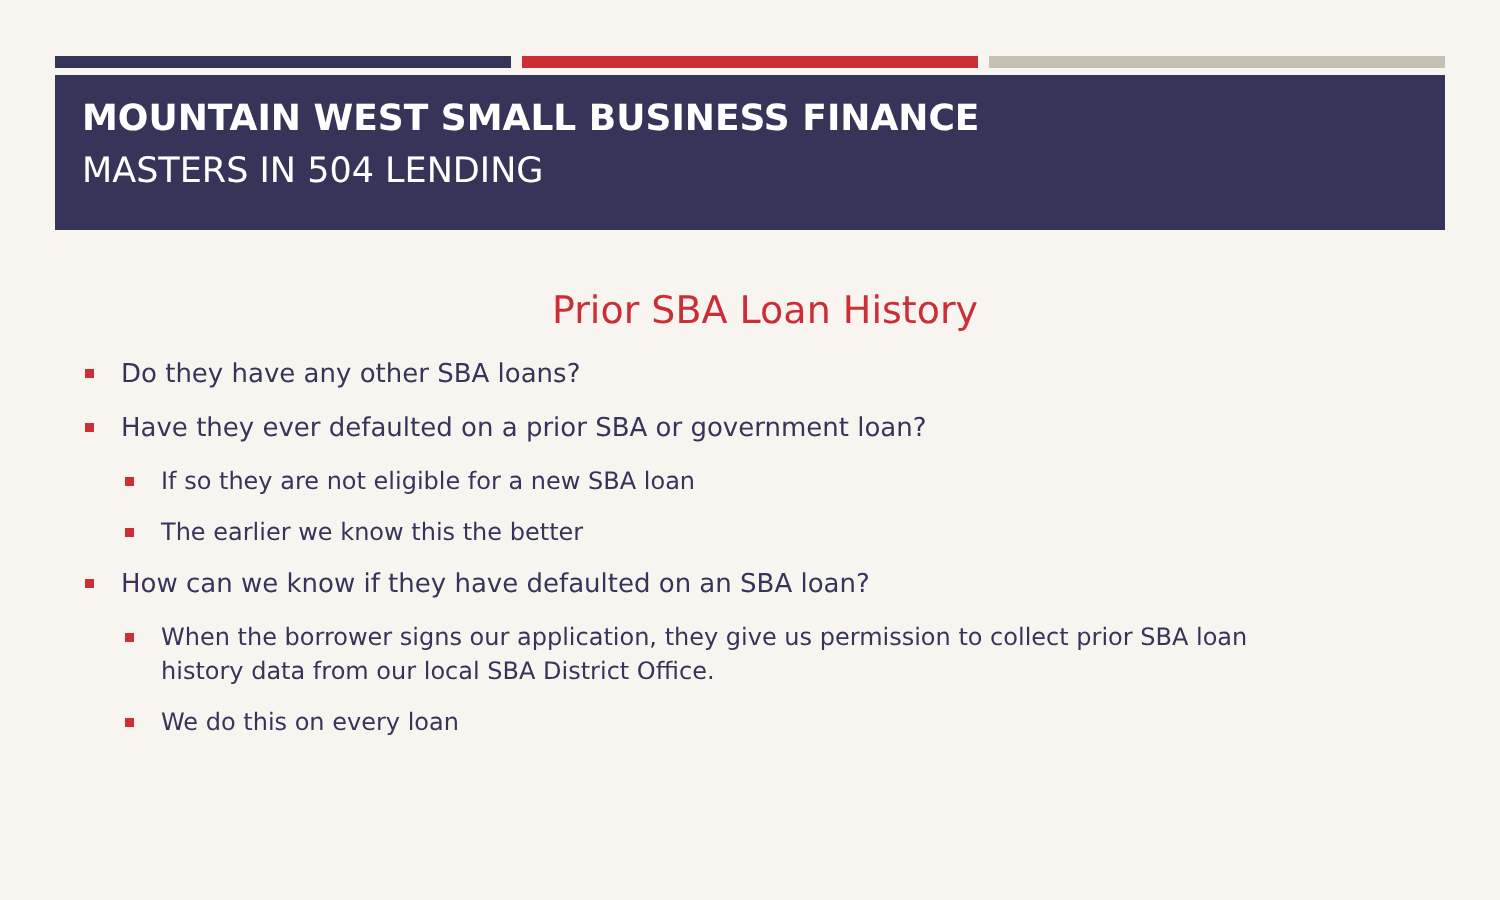MOUNTAIN WEST SMALL BUSINESS FINANCE
MASTERS IN 504 LENDING
Prior SBA Loan History
Do they have any other SBA loans?
Have they ever defaulted on a prior SBA or government loan?
If so they are not eligible for a new SBA loan
The earlier we know this the better
How can we know if they have defaulted on an SBA loan?
When the borrower signs our application, they give us permission to collect prior SBA loan history data from our local SBA District Office.
We do this on every loan